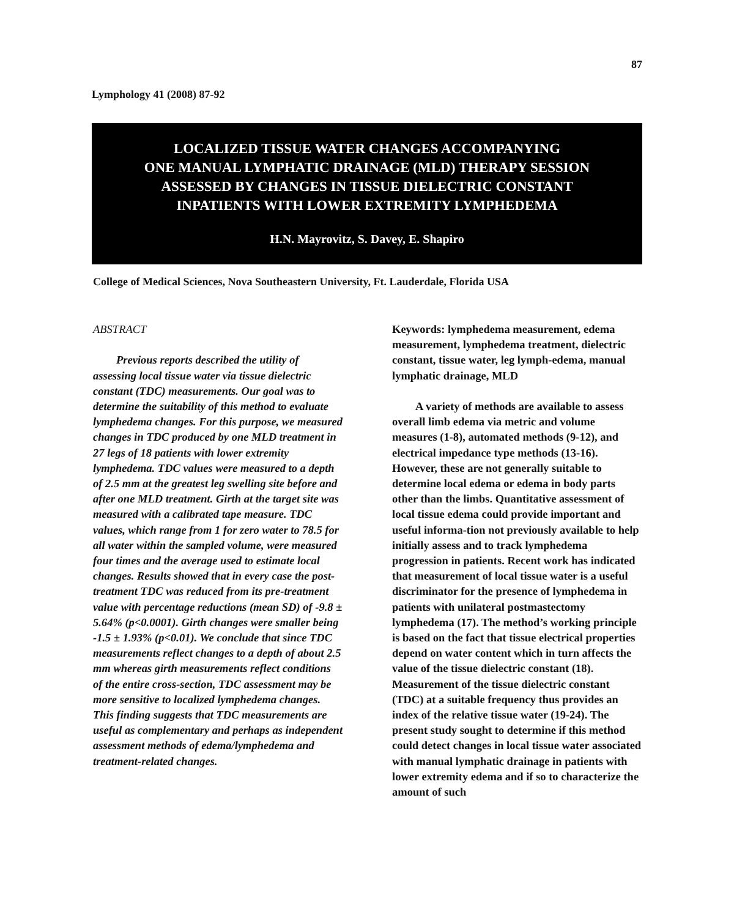87
Lymphology 41 (2008) 87-92
LOCALIZED TISSUE WATER CHANGES ACCOMPANYING
ONE MANUAL LYMPHATIC DRAINAGE (MLD) THERAPY SESSION
ASSESSED BY CHANGES IN TISSUE DIELECTRIC CONSTANT
INPATIENTS WITH LOWER EXTREMITY LYMPHEDEMA
H.N. Mayrovitz, S. Davey, E. Shapiro
College of Medical Sciences, Nova Southeastern University, Ft. Lauderdale, Florida USA
ABSTRACT
Previous reports described the utility of assessing local tissue water via tissue dielectric constant (TDC) measurements. Our goal was to determine the suitability of this method to evaluate lymphedema changes. For this purpose, we measured changes in TDC produced by one MLD treatment in 27 legs of 18 patients with lower extremity lymphedema. TDC values were measured to a depth of 2.5 mm at the greatest leg swelling site before and after one MLD treatment. Girth at the target site was measured with a calibrated tape measure. TDC values, which range from 1 for zero water to 78.5 for all water within the sampled volume, were measured four times and the average used to estimate local changes. Results showed that in every case the post-treatment TDC was reduced from its pre-treatment value with percentage reductions (mean SD) of -9.8 ± 5.64% (p<0.0001). Girth changes were smaller being -1.5 ± 1.93% (p<0.01). We conclude that since TDC measurements reflect changes to a depth of about 2.5 mm whereas girth measurements reflect conditions of the entire cross-section, TDC assessment may be more sensitive to localized lymphedema changes. This finding suggests that TDC measurements are useful as complementary and perhaps as independent assessment methods of edema/lymphedema and treatment-related changes.
Keywords: lymphedema measurement, edema measurement, lymphedema treatment, dielectric constant, tissue water, leg lymph-edema, manual lymphatic drainage, MLD
A variety of methods are available to assess overall limb edema via metric and volume measures (1-8), automated methods (9-12), and electrical impedance type methods (13-16). However, these are not generally suitable to determine local edema or edema in body parts other than the limbs. Quantitative assessment of local tissue edema could provide important and useful informa-tion not previously available to help initially assess and to track lymphedema progression in patients. Recent work has indicated that measurement of local tissue water is a useful discriminator for the presence of lymphedema in patients with unilateral postmastectomy lymphedema (17). The method’s working principle is based on the fact that tissue electrical properties depend on water content which in turn affects the value of the tissue dielectric constant (18). Measurement of the tissue dielectric constant (TDC) at a suitable frequency thus provides an index of the relative tissue water (19-24). The present study sought to determine if this method could detect changes in local tissue water associated with manual lymphatic drainage in patients with lower extremity edema and if so to characterize the amount of such